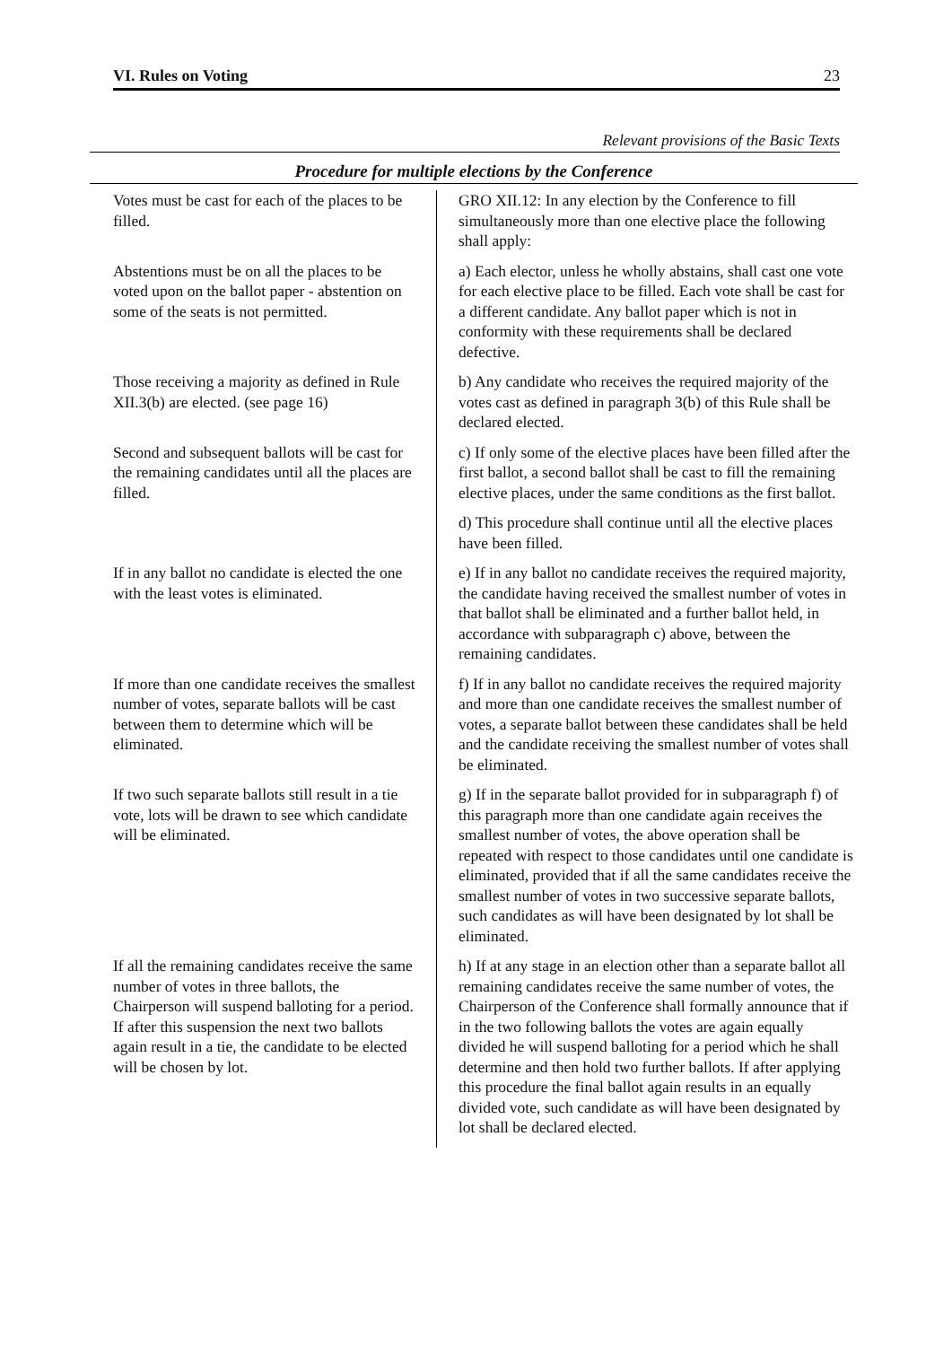VI. Rules on Voting 23
Relevant provisions of the Basic Texts
Procedure for multiple elections by the Conference
| Votes must be cast for each of the places to be filled. | GRO XII.12: In any election by the Conference to fill simultaneously more than one elective place the following shall apply: |
| Abstentions must be on all the places to be voted upon on the ballot paper - abstention on some of the seats is not permitted. | a) Each elector, unless he wholly abstains, shall cast one vote for each elective place to be filled. Each vote shall be cast for a different candidate. Any ballot paper which is not in conformity with these requirements shall be declared defective. |
| Those receiving a majority as defined in Rule XII.3(b) are elected. (see page 16) | b) Any candidate who receives the required majority of the votes cast as defined in paragraph 3(b) of this Rule shall be declared elected. |
| Second and subsequent ballots will be cast for the remaining candidates until all the places are filled. | c) If only some of the elective places have been filled after the first ballot, a second ballot shall be cast to fill the remaining elective places, under the same conditions as the first ballot. |
| | d) This procedure shall continue until all the elective places have been filled. |
| If in any ballot no candidate is elected the one with the least votes is eliminated. | e) If in any ballot no candidate receives the required majority, the candidate having received the smallest number of votes in that ballot shall be eliminated and a further ballot held, in accordance with subparagraph c) above, between the remaining candidates. |
| If more than one candidate receives the smallest number of votes, separate ballots will be cast between them to determine which will be eliminated. | f) If in any ballot no candidate receives the required majority and more than one candidate receives the smallest number of votes, a separate ballot between these candidates shall be held and the candidate receiving the smallest number of votes shall be eliminated. |
| If two such separate ballots still result in a tie vote, lots will be drawn to see which candidate will be eliminated. | g) If in the separate ballot provided for in subparagraph f) of this paragraph more than one candidate again receives the smallest number of votes, the above operation shall be repeated with respect to those candidates until one candidate is eliminated, provided that if all the same candidates receive the smallest number of votes in two successive separate ballots, such candidates as will have been designated by lot shall be eliminated. |
| If all the remaining candidates receive the same number of votes in three ballots, the Chairperson will suspend balloting for a period. If after this suspension the next two ballots again result in a tie, the candidate to be elected will be chosen by lot. | h) If at any stage in an election other than a separate ballot all remaining candidates receive the same number of votes, the Chairperson of the Conference shall formally announce that if in the two following ballots the votes are again equally divided he will suspend balloting for a period which he shall determine and then hold two further ballots. If after applying this procedure the final ballot again results in an equally divided vote, such candidate as will have been designated by lot shall be declared elected. |